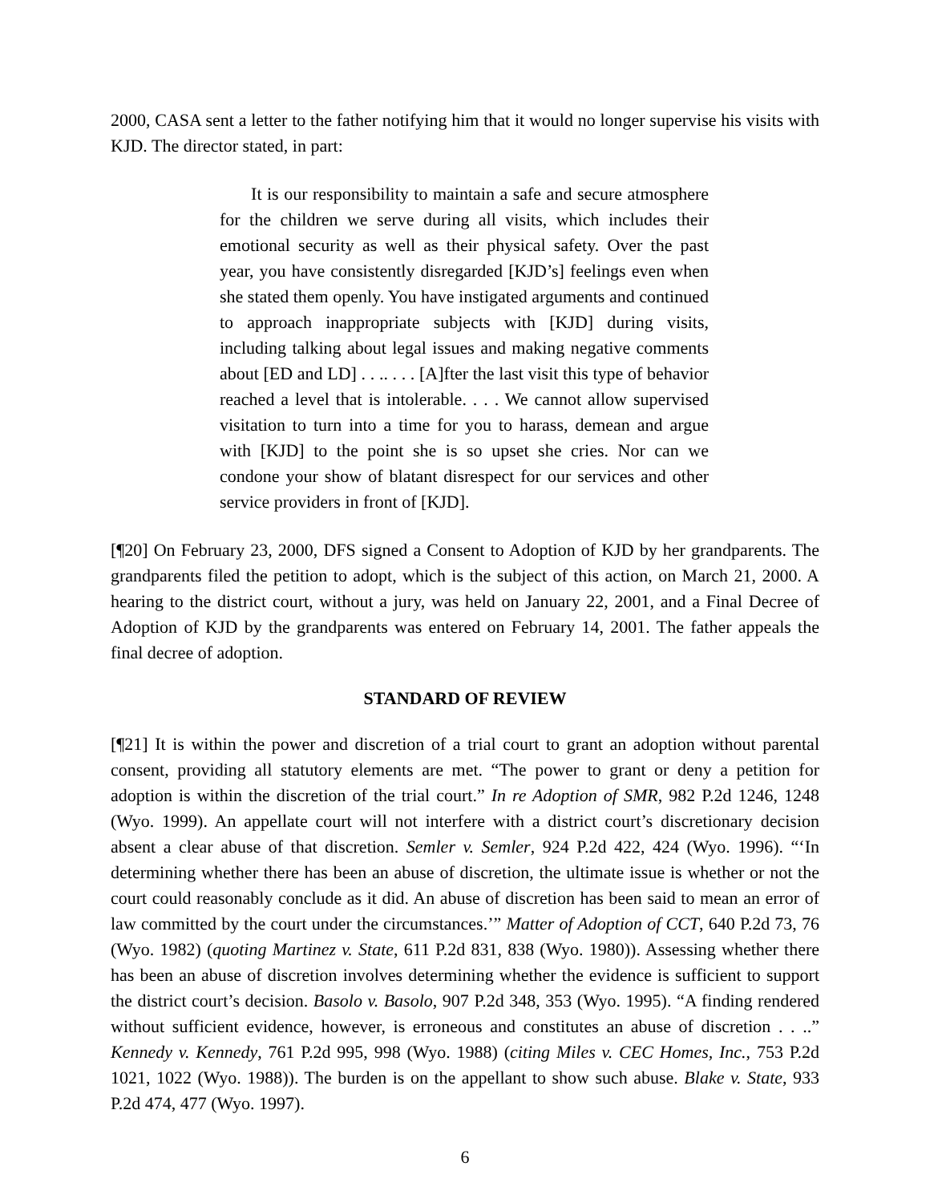2000, CASA sent a letter to the father notifying him that it would no longer supervise his visits with KJD. The director stated, in part:
It is our responsibility to maintain a safe and secure atmosphere for the children we serve during all visits, which includes their emotional security as well as their physical safety. Over the past year, you have consistently disregarded [KJD’s] feelings even when she stated them openly. You have instigated arguments and continued to approach inappropriate subjects with [KJD] during visits, including talking about legal issues and making negative comments about [ED and LD] . . .. . . . [A]fter the last visit this type of behavior reached a level that is intolerable. . . . We cannot allow supervised visitation to turn into a time for you to harass, demean and argue with [KJD] to the point she is so upset she cries. Nor can we condone your show of blatant disrespect for our services and other service providers in front of [KJD].
[¶20] On February 23, 2000, DFS signed a Consent to Adoption of KJD by her grandparents. The grandparents filed the petition to adopt, which is the subject of this action, on March 21, 2000. A hearing to the district court, without a jury, was held on January 22, 2001, and a Final Decree of Adoption of KJD by the grandparents was entered on February 14, 2001. The father appeals the final decree of adoption.
STANDARD OF REVIEW
[¶21] It is within the power and discretion of a trial court to grant an adoption without parental consent, providing all statutory elements are met. “The power to grant or deny a petition for adoption is within the discretion of the trial court.” In re Adoption of SMR, 982 P.2d 1246, 1248 (Wyo. 1999). An appellate court will not interfere with a district court’s discretionary decision absent a clear abuse of that discretion. Semler v. Semler, 924 P.2d 422, 424 (Wyo. 1996). “‘In determining whether there has been an abuse of discretion, the ultimate issue is whether or not the court could reasonably conclude as it did. An abuse of discretion has been said to mean an error of law committed by the court under the circumstances.’” Matter of Adoption of CCT, 640 P.2d 73, 76 (Wyo. 1982) (quoting Martinez v. State, 611 P.2d 831, 838 (Wyo. 1980)). Assessing whether there has been an abuse of discretion involves determining whether the evidence is sufficient to support the district court’s decision. Basolo v. Basolo, 907 P.2d 348, 353 (Wyo. 1995). “A finding rendered without sufficient evidence, however, is erroneous and constitutes an abuse of discretion . . ..” Kennedy v. Kennedy, 761 P.2d 995, 998 (Wyo. 1988) (citing Miles v. CEC Homes, Inc., 753 P.2d 1021, 1022 (Wyo. 1988)). The burden is on the appellant to show such abuse. Blake v. State, 933 P.2d 474, 477 (Wyo. 1997).
6